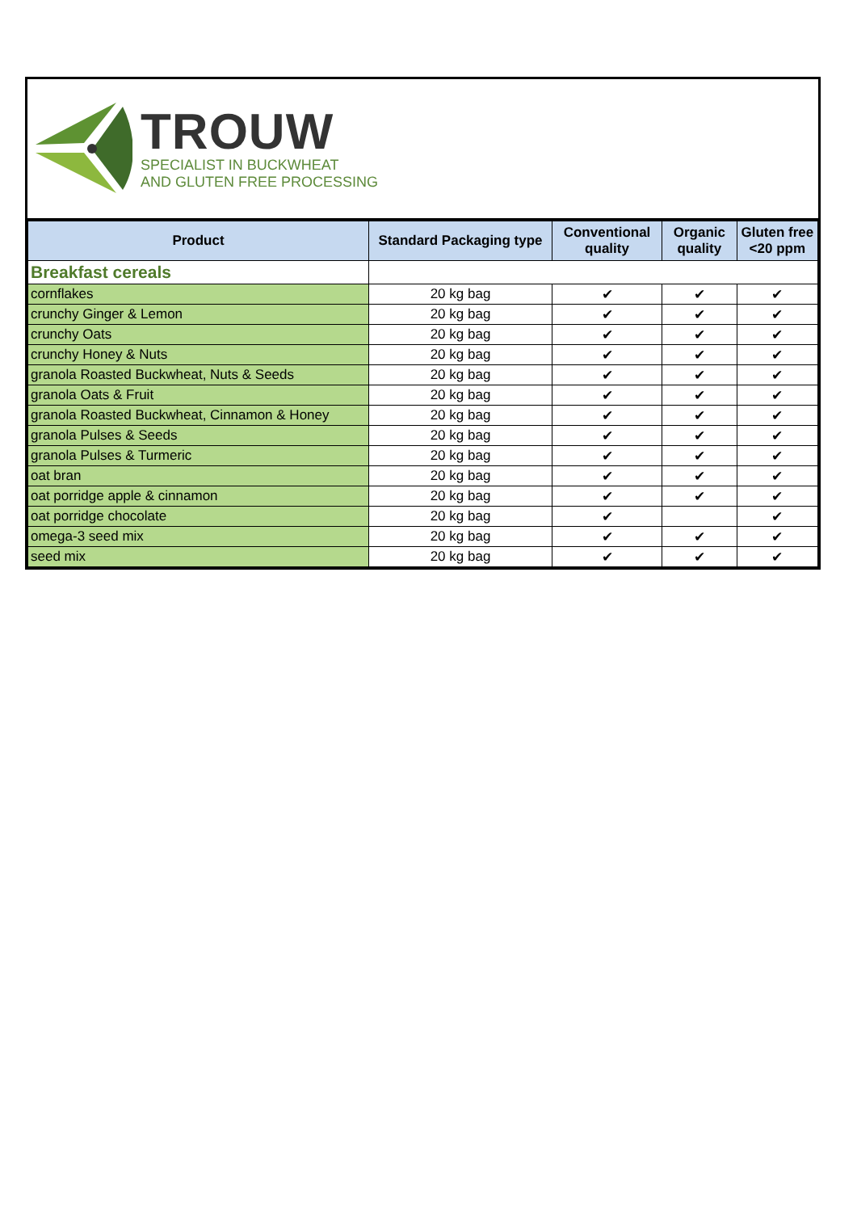TROUW
SPECIALIST IN BUCKWHEAT
AND GLUTEN FREE PROCESSING
| Product | Standard Packaging type | Conventional quality | Organic quality | Gluten free <20 ppm |
| --- | --- | --- | --- | --- |
| Breakfast cereals | | | | |
| cornflakes | 20 kg bag | ✔ | ✔ | ✔ |
| crunchy Ginger & Lemon | 20 kg bag | ✔ | ✔ | ✔ |
| crunchy Oats | 20 kg bag | ✔ | ✔ | ✔ |
| crunchy Honey & Nuts | 20 kg bag | ✔ | ✔ | ✔ |
| granola Roasted Buckwheat, Nuts & Seeds | 20 kg bag | ✔ | ✔ | ✔ |
| granola Oats & Fruit | 20 kg bag | ✔ | ✔ | ✔ |
| granola Roasted Buckwheat, Cinnamon & Honey | 20 kg bag | ✔ | ✔ | ✔ |
| granola Pulses & Seeds | 20 kg bag | ✔ | ✔ | ✔ |
| granola Pulses & Turmeric | 20 kg bag | ✔ | ✔ | ✔ |
| oat bran | 20 kg bag | ✔ | ✔ | ✔ |
| oat porridge apple & cinnamon | 20 kg bag | ✔ | ✔ | ✔ |
| oat porridge chocolate | 20 kg bag | ✔ | | ✔ |
| omega-3 seed mix | 20 kg bag | ✔ | ✔ | ✔ |
| seed mix | 20 kg bag | ✔ | ✔ | ✔ |